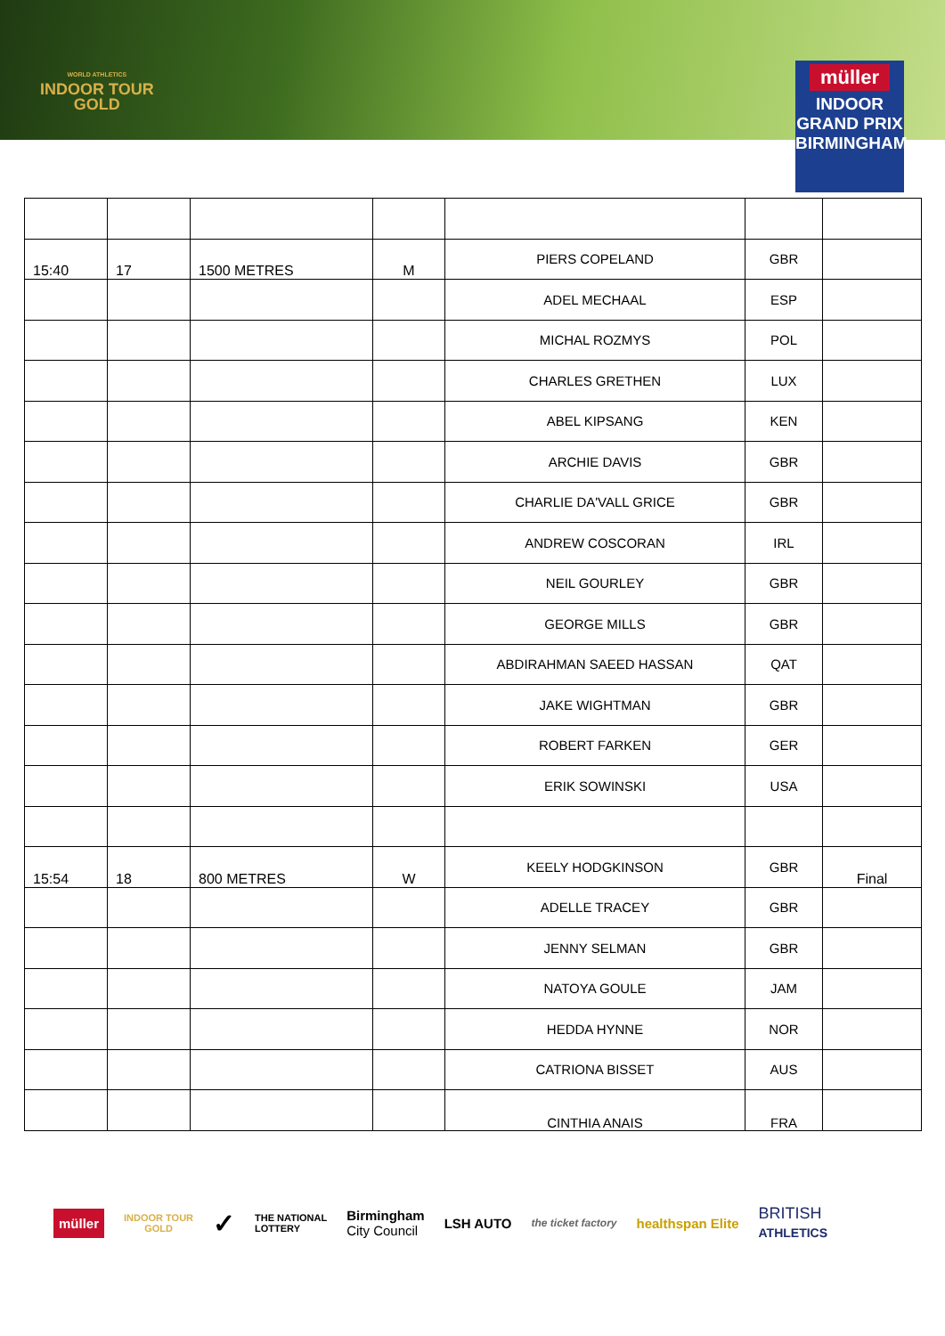WORLD ATHLETICS
INDOOR TOUR
GOLD
müller
INDOOR
GRAND PRIX
BIRMINGHAM
| 15:40 | 17 | 1500 METRES | M | PIERS COPELAND | GBR | |
| | | | | ADEL MECHAAL | ESP | |
| | | | | MICHAL ROZMYS | POL | |
| | | | | CHARLES GRETHEN | LUX | |
| | | | | ABEL KIPSANG | KEN | |
| | | | | ARCHIE DAVIS | GBR | |
| | | | | CHARLIE DA'VALL GRICE | GBR | |
| | | | | ANDREW COSCORAN | IRL | |
| | | | | NEIL GOURLEY | GBR | |
| | | | | GEORGE MILLS | GBR | |
| | | | | ABDIRAHMAN SAEED HASSAN | QAT | |
| | | | | JAKE WIGHTMAN | GBR | |
| | | | | ROBERT FARKEN | GER | |
| | | | | ERIK SOWINSKI | USA | |
| 15:54 | 18 | 800 METRES | W | KEELY HODGKINSON | GBR | Final |
| | | | | ADELLE TRACEY | GBR | |
| | | | | JENNY SELMAN | GBR | |
| | | | | NATOYA GOULE | JAM | |
| | | | | HEDDA HYNNE | NOR | |
| | | | | CATRIONA BISSET | AUS | |
| | | | | CINTHIA ANAIS | FRA | |
müller INDOOR TOUR
GOLD ✓ THE NATIONAL
LOTTERY Birmingham
City Council LSH AUTO the ticket factory healthspan Elite BRITISH
ATHLETICS